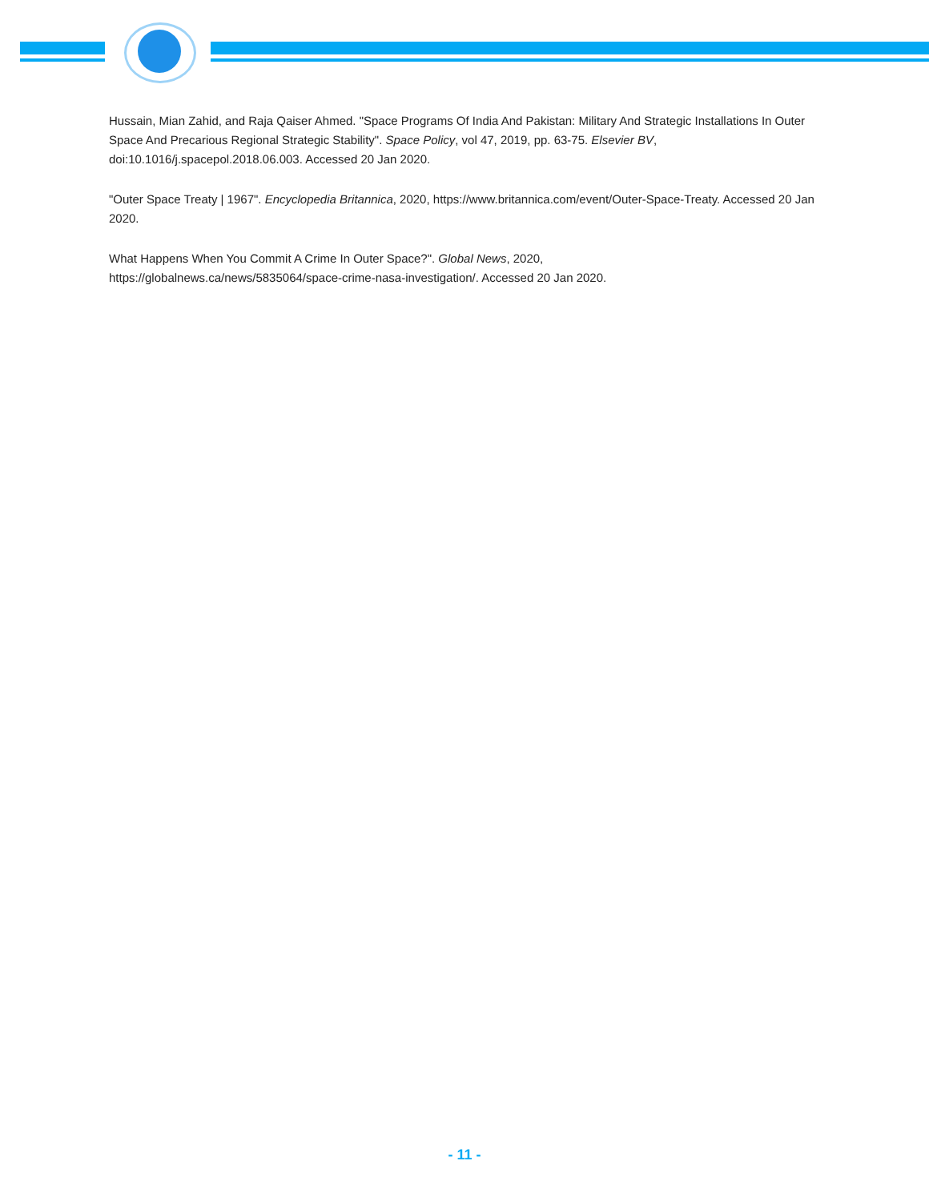Hussain, Mian Zahid, and Raja Qaiser Ahmed. "Space Programs Of India And Pakistan: Military And Strategic Installations In Outer Space And Precarious Regional Strategic Stability". Space Policy, vol 47, 2019, pp. 63-75. Elsevier BV, doi:10.1016/j.spacepol.2018.06.003. Accessed 20 Jan 2020.
"Outer Space Treaty | 1967". Encyclopedia Britannica, 2020, https://www.britannica.com/event/Outer-Space-Treaty. Accessed 20 Jan 2020.
What Happens When You Commit A Crime In Outer Space?". Global News, 2020,
https://globalnews.ca/news/5835064/space-crime-nasa-investigation/. Accessed 20 Jan 2020.
- 11 -